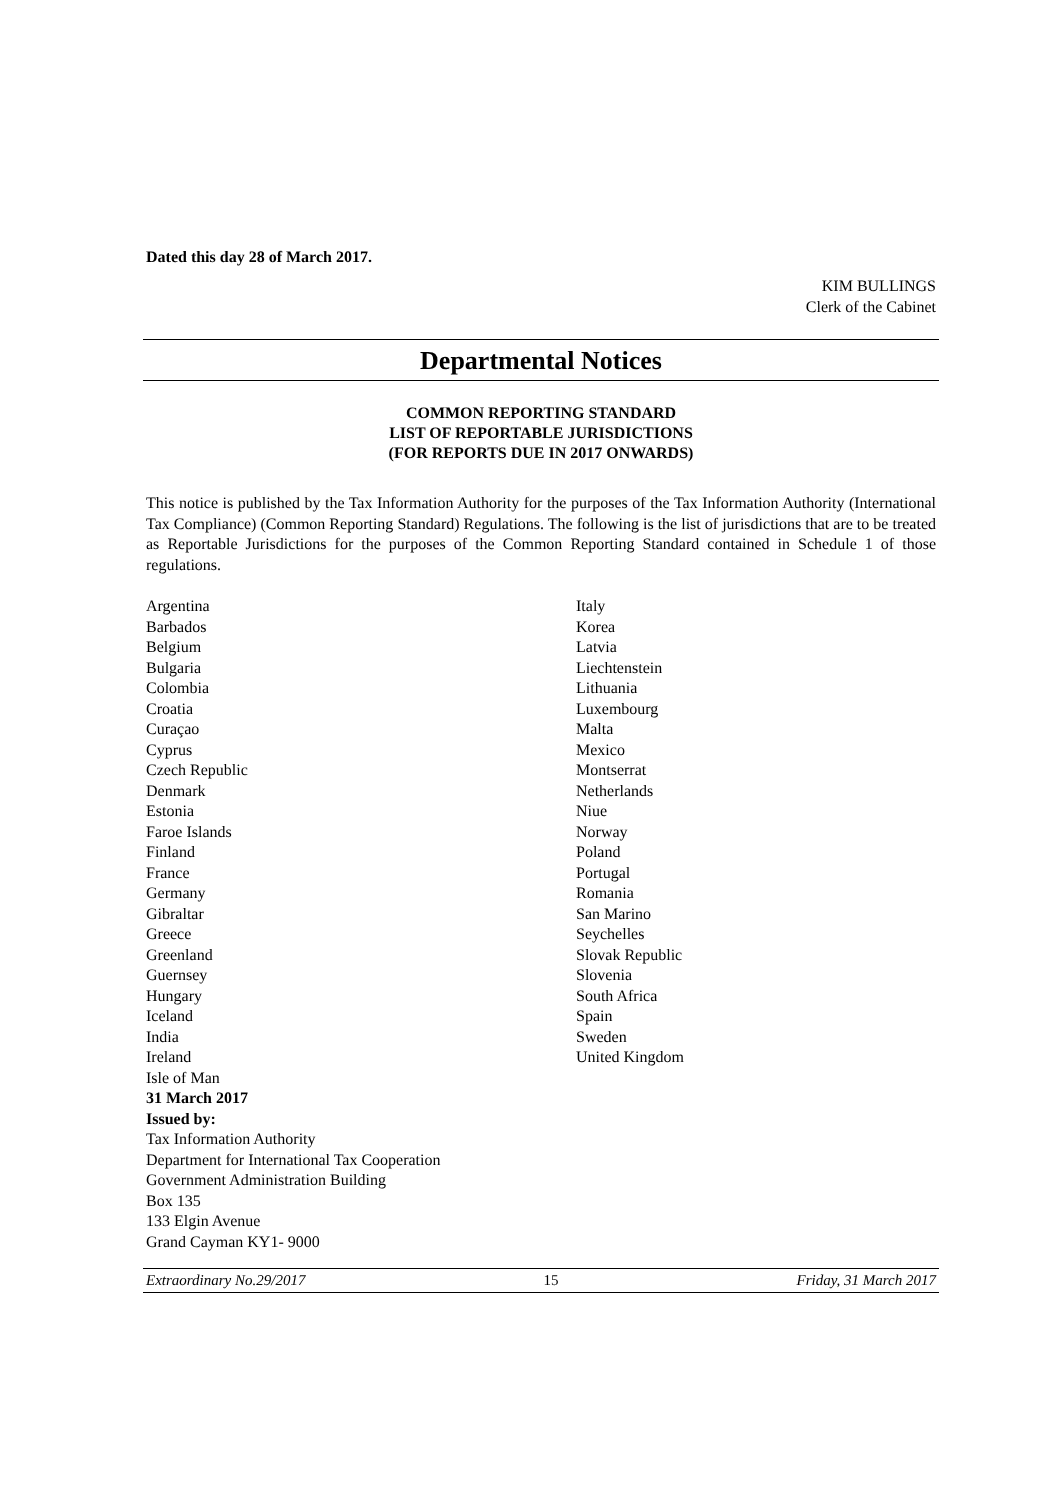Dated this day 28 of March 2017.
KIM BULLINGS
Clerk of the Cabinet
Departmental Notices
COMMON REPORTING STANDARD
LIST OF REPORTABLE JURISDICTIONS
(FOR REPORTS DUE IN 2017 ONWARDS)
This notice is published by the Tax Information Authority for the purposes of the Tax Information Authority (International Tax Compliance) (Common Reporting Standard) Regulations. The following is the list of jurisdictions that are to be treated as Reportable Jurisdictions for the purposes of the Common Reporting Standard contained in Schedule 1 of those regulations.
Argentina
Barbados
Belgium
Bulgaria
Colombia
Croatia
Curaçao
Cyprus
Czech Republic
Denmark
Estonia
Faroe Islands
Finland
France
Germany
Gibraltar
Greece
Greenland
Guernsey
Hungary
Iceland
India
Ireland
Isle of Man
31 March 2017
Issued by:
Tax Information Authority
Department for International Tax Cooperation
Government Administration Building
Box 135
133 Elgin Avenue
Grand Cayman KY1- 9000
Italy
Korea
Latvia
Liechtenstein
Lithuania
Luxembourg
Malta
Mexico
Montserrat
Netherlands
Niue
Norway
Poland
Portugal
Romania
San Marino
Seychelles
Slovak Republic
Slovenia
South Africa
Spain
Sweden
United Kingdom
Extraordinary No.29/2017 15 Friday, 31 March 2017